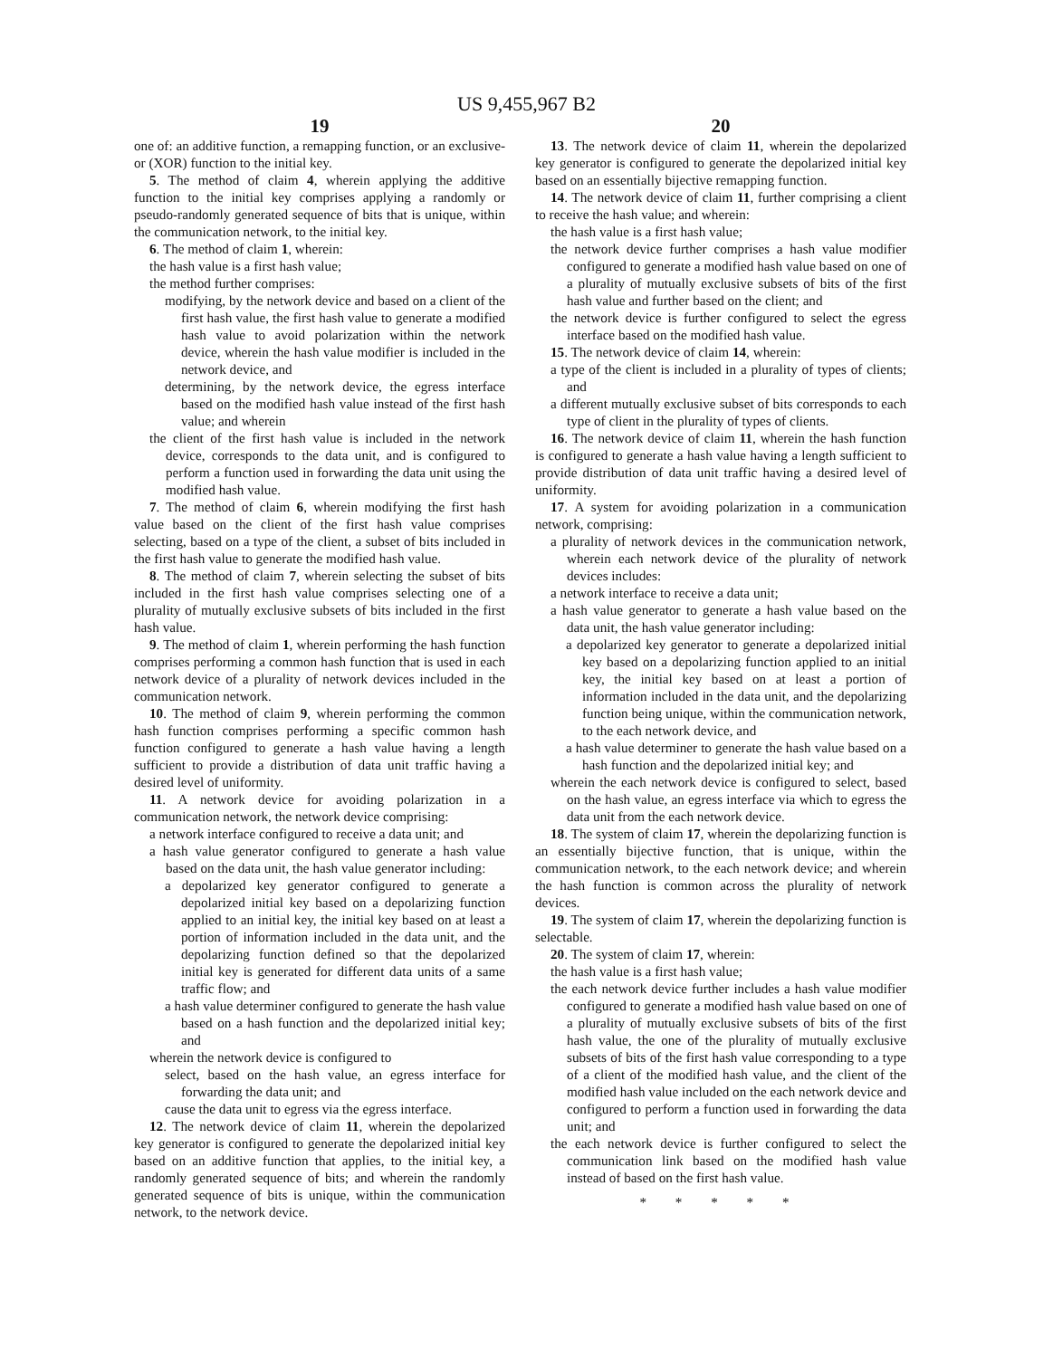US 9,455,967 B2
19
one of: an additive function, a remapping function, or an exclusive-or (XOR) function to the initial key.
5. The method of claim 4, wherein applying the additive function to the initial key comprises applying a randomly or pseudo-randomly generated sequence of bits that is unique, within the communication network, to the initial key.
6. The method of claim 1, wherein:
the hash value is a first hash value;
the method further comprises:
modifying, by the network device and based on a client of the first hash value, the first hash value to generate a modified hash value to avoid polarization within the network device, wherein the hash value modifier is included in the network device, and
determining, by the network device, the egress interface based on the modified hash value instead of the first hash value; and wherein
the client of the first hash value is included in the network device, corresponds to the data unit, and is configured to perform a function used in forwarding the data unit using the modified hash value.
7. The method of claim 6, wherein modifying the first hash value based on the client of the first hash value comprises selecting, based on a type of the client, a subset of bits included in the first hash value to generate the modified hash value.
8. The method of claim 7, wherein selecting the subset of bits included in the first hash value comprises selecting one of a plurality of mutually exclusive subsets of bits included in the first hash value.
9. The method of claim 1, wherein performing the hash function comprises performing a common hash function that is used in each network device of a plurality of network devices included in the communication network.
10. The method of claim 9, wherein performing the common hash function comprises performing a specific common hash function configured to generate a hash value having a length sufficient to provide a distribution of data unit traffic having a desired level of uniformity.
11. A network device for avoiding polarization in a communication network, the network device comprising:
a network interface configured to receive a data unit; and
a hash value generator configured to generate a hash value based on the data unit, the hash value generator including:
a depolarized key generator configured to generate a depolarized initial key based on a depolarizing function applied to an initial key, the initial key based on at least a portion of information included in the data unit, and the depolarizing function defined so that the depolarized initial key is generated for different data units of a same traffic flow; and
a hash value determiner configured to generate the hash value based on a hash function and the depolarized initial key; and
wherein the network device is configured to
select, based on the hash value, an egress interface for forwarding the data unit; and
cause the data unit to egress via the egress interface.
12. The network device of claim 11, wherein the depolarized key generator is configured to generate the depolarized initial key based on an additive function that applies, to the initial key, a randomly generated sequence of bits; and wherein the randomly generated sequence of bits is unique, within the communication network, to the network device.
20
13. The network device of claim 11, wherein the depolarized key generator is configured to generate the depolarized initial key based on an essentially bijective remapping function.
14. The network device of claim 11, further comprising a client to receive the hash value; and wherein:
the hash value is a first hash value;
the network device further comprises a hash value modifier configured to generate a modified hash value based on one of a plurality of mutually exclusive subsets of bits of the first hash value and further based on the client; and
the network device is further configured to select the egress interface based on the modified hash value.
15. The network device of claim 14, wherein:
a type of the client is included in a plurality of types of clients; and
a different mutually exclusive subset of bits corresponds to each type of client in the plurality of types of clients.
16. The network device of claim 11, wherein the hash function is configured to generate a hash value having a length sufficient to provide distribution of data unit traffic having a desired level of uniformity.
17. A system for avoiding polarization in a communication network, comprising:
a plurality of network devices in the communication network, wherein each network device of the plurality of network devices includes:
a network interface to receive a data unit;
a hash value generator to generate a hash value based on the data unit, the hash value generator including:
a depolarized key generator to generate a depolarized initial key based on a depolarizing function applied to an initial key, the initial key based on at least a portion of information included in the data unit, and the depolarizing function being unique, within the communication network, to the each network device, and
a hash value determiner to generate the hash value based on a hash function and the depolarized initial key; and
wherein the each network device is configured to select, based on the hash value, an egress interface via which to egress the data unit from the each network device.
18. The system of claim 17, wherein the depolarizing function is an essentially bijective function, that is unique, within the communication network, to the each network device; and wherein the hash function is common across the plurality of network devices.
19. The system of claim 17, wherein the depolarizing function is selectable.
20. The system of claim 17, wherein:
the hash value is a first hash value;
the each network device further includes a hash value modifier configured to generate a modified hash value based on one of a plurality of mutually exclusive subsets of bits of the first hash value, the one of the plurality of mutually exclusive subsets of bits of the first hash value corresponding to a type of a client of the modified hash value, and the client of the modified hash value included on the each network device and configured to perform a function used in forwarding the data unit; and
the each network device is further configured to select the communication link based on the modified hash value instead of based on the first hash value.
* * * * *